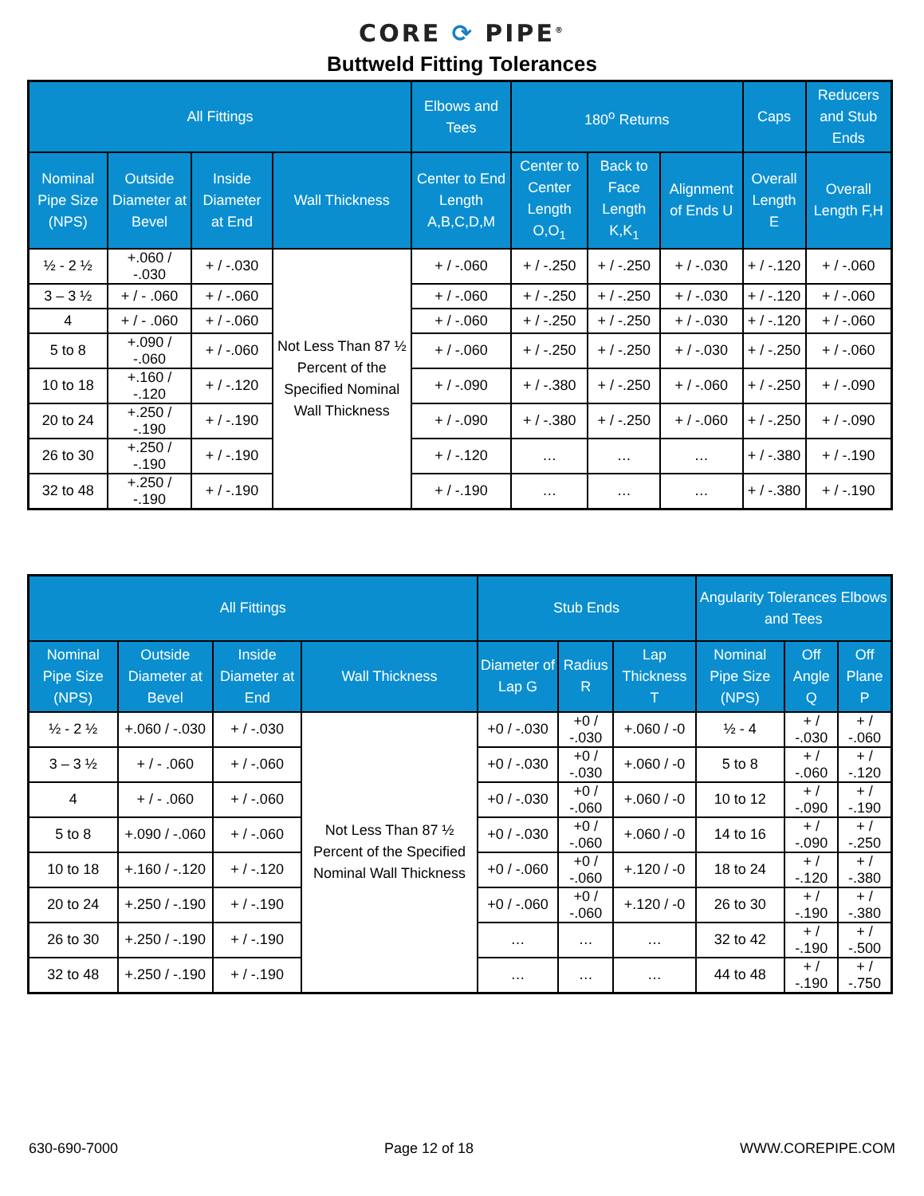CORE ⟳ PIPE<sup>®</sup>
Buttweld Fitting Tolerances
| All Fittings | | | | Elbows and Tees | 180<sup>o</sup> Returns | | | Caps | Reducers and Stub Ends |
| --- | --- | --- | --- | --- | --- | --- | --- | --- | --- |
| Nominal Pipe Size (NPS) | Outside Diameter at Bevel | Inside Diameter at End | Wall Thickness | Center to End Length A,B,C,D,M | Center to Center Length O,O<sub>1</sub> | Back to Face Length K,K<sub>1</sub> | Alignment of Ends U | Overall Length E | Overall Length F,H |
| ½ - 2 ½ | +.060 / -.030 | + / -.030 | Not Less Than 87 ½ Percent of the Specified Nominal Wall Thickness | + / -.060 | + / -.250 | + / -.250 | + / -.030 | + / -.120 | + / -.060 |
| 3 – 3 ½ | + / - .060 | + / -.060 | | + / -.060 | + / -.250 | + / -.250 | + / -.030 | + / -.120 | + / -.060 |
| 4 | + / - .060 | + / -.060 | | + / -.060 | + / -.250 | + / -.250 | + / -.030 | + / -.120 | + / -.060 |
| 5 to 8 | +.090 / -.060 | + / -.060 | | + / -.060 | + / -.250 | + / -.250 | + / -.030 | + / -.250 | + / -.060 |
| 10 to 18 | +.160 / -.120 | + / -.120 | | + / -.090 | + / -.380 | + / -.250 | + / -.060 | + / -.250 | + / -.090 |
| 20 to 24 | +.250 / -.190 | + / -.190 | | + / -.090 | + / -.380 | + / -.250 | + / -.060 | + / -.250 | + / -.090 |
| 26 to 30 | +.250 / -.190 | + / -.190 | | + / -.120 | … | … | … | + / -.380 | + / -.190 |
| 32 to 48 | +.250 / -.190 | + / -.190 | | + / -.190 | … | … | … | + / -.380 | + / -.190 |
| All Fittings | | | | Stub Ends | | | Angularity Tolerances Elbows and Tees | | |
| --- | --- | --- | --- | --- | --- | --- | --- | --- | --- |
| Nominal Pipe Size (NPS) | Outside Diameter at Bevel | Inside Diameter at End | Wall Thickness | Diameter of Lap G | Radius R | Lap Thickness T | Nominal Pipe Size (NPS) | Off Angle Q | Off Plane P |
| ½ - 2 ½ | +.060 / -.030 | + / -.030 | Not Less Than 87 ½ Percent of the Specified Nominal Wall Thickness | +0 / -.030 | +0 / -.030 | +.060 / -0 | ½ - 4 | + / -.030 | + / -.060 |
| 3 – 3 ½ | + / - .060 | + / -.060 | | +0 / -.030 | +0 / -.030 | +.060 / -0 | 5 to 8 | + / -.060 | + / -.120 |
| 4 | + / - .060 | + / -.060 | | +0 / -.030 | +0 / -.060 | +.060 / -0 | 10 to 12 | + / -.090 | + / -.190 |
| 5 to 8 | +.090 / -.060 | + / -.060 | | +0 / -.030 | +0 / -.060 | +.060 / -0 | 14 to 16 | + / -.090 | + / -.250 |
| 10 to 18 | +.160 / -.120 | + / -.120 | | +0 / -.060 | +0 / -.060 | +.120 / -0 | 18 to 24 | + / -.120 | + / -.380 |
| 20 to 24 | +.250 / -.190 | + / -.190 | | +0 / -.060 | +0 / -.060 | +.120 / -0 | 26 to 30 | + / -.190 | + / -.380 |
| 26 to 30 | +.250 / -.190 | + / -.190 | | … | … | … | 32 to 42 | + / -.190 | + / -.500 |
| 32 to 48 | +.250 / -.190 | + / -.190 | | … | … | … | 44 to 48 | + / -.190 | + / -.750 |
630-690-7000 Page 12 of 18 WWW.COREPIPE.COM